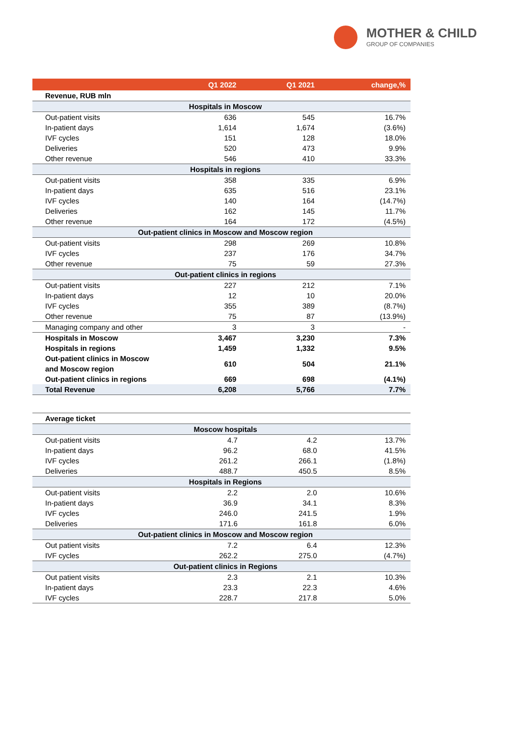MOTHER & CHILD
GROUP OF COMPANIES
| | Q1 2022 | Q1 2021 | change,% |
| --- | --- | --- | --- |
| Revenue, RUB mln | | | |
| Hospitals in Moscow | | | |
| Out-patient visits | 636 | 545 | 16.7% |
| In-patient days | 1,614 | 1,674 | (3.6%) |
| IVF cycles | 151 | 128 | 18.0% |
| Deliveries | 520 | 473 | 9.9% |
| Other revenue | 546 | 410 | 33.3% |
| Hospitals in regions | | | |
| Out-patient visits | 358 | 335 | 6.9% |
| In-patient days | 635 | 516 | 23.1% |
| IVF cycles | 140 | 164 | (14.7%) |
| Deliveries | 162 | 145 | 11.7% |
| Other revenue | 164 | 172 | (4.5%) |
| Out-patient clinics in Moscow and Moscow region | | | |
| Out-patient visits | 298 | 269 | 10.8% |
| IVF cycles | 237 | 176 | 34.7% |
| Other revenue | 75 | 59 | 27.3% |
| Out-patient clinics in regions | | | |
| Out-patient visits | 227 | 212 | 7.1% |
| In-patient days | 12 | 10 | 20.0% |
| IVF cycles | 355 | 389 | (8.7%) |
| Other revenue | 75 | 87 | (13.9%) |
| Managing company and other | 3 | 3 | - |
| Hospitals in Moscow | 3,467 | 3,230 | 7.3% |
| Hospitals in regions | 1,459 | 1,332 | 9.5% |
| Out-patient clinics in Moscow and Moscow region | 610 | 504 | 21.1% |
| Out-patient clinics in regions | 669 | 698 | (4.1%) |
| Total Revenue | 6,208 | 5,766 | 7.7% |
| Average ticket | | | |
| Moscow hospitals | | | |
| Out-patient visits | 4.7 | 4.2 | 13.7% |
| In-patient days | 96.2 | 68.0 | 41.5% |
| IVF cycles | 261.2 | 266.1 | (1.8%) |
| Deliveries | 488.7 | 450.5 | 8.5% |
| Hospitals in Regions | | | |
| Out-patient visits | 2.2 | 2.0 | 10.6% |
| In-patient days | 36.9 | 34.1 | 8.3% |
| IVF cycles | 246.0 | 241.5 | 1.9% |
| Deliveries | 171.6 | 161.8 | 6.0% |
| Out-patient clinics in Moscow and Moscow region | | | |
| Out patient visits | 7.2 | 6.4 | 12.3% |
| IVF cycles | 262.2 | 275.0 | (4.7%) |
| Out-patient clinics in Regions | | | |
| Out patient visits | 2.3 | 2.1 | 10.3% |
| In-patient days | 23.3 | 22.3 | 4.6% |
| IVF cycles | 228.7 | 217.8 | 5.0% |